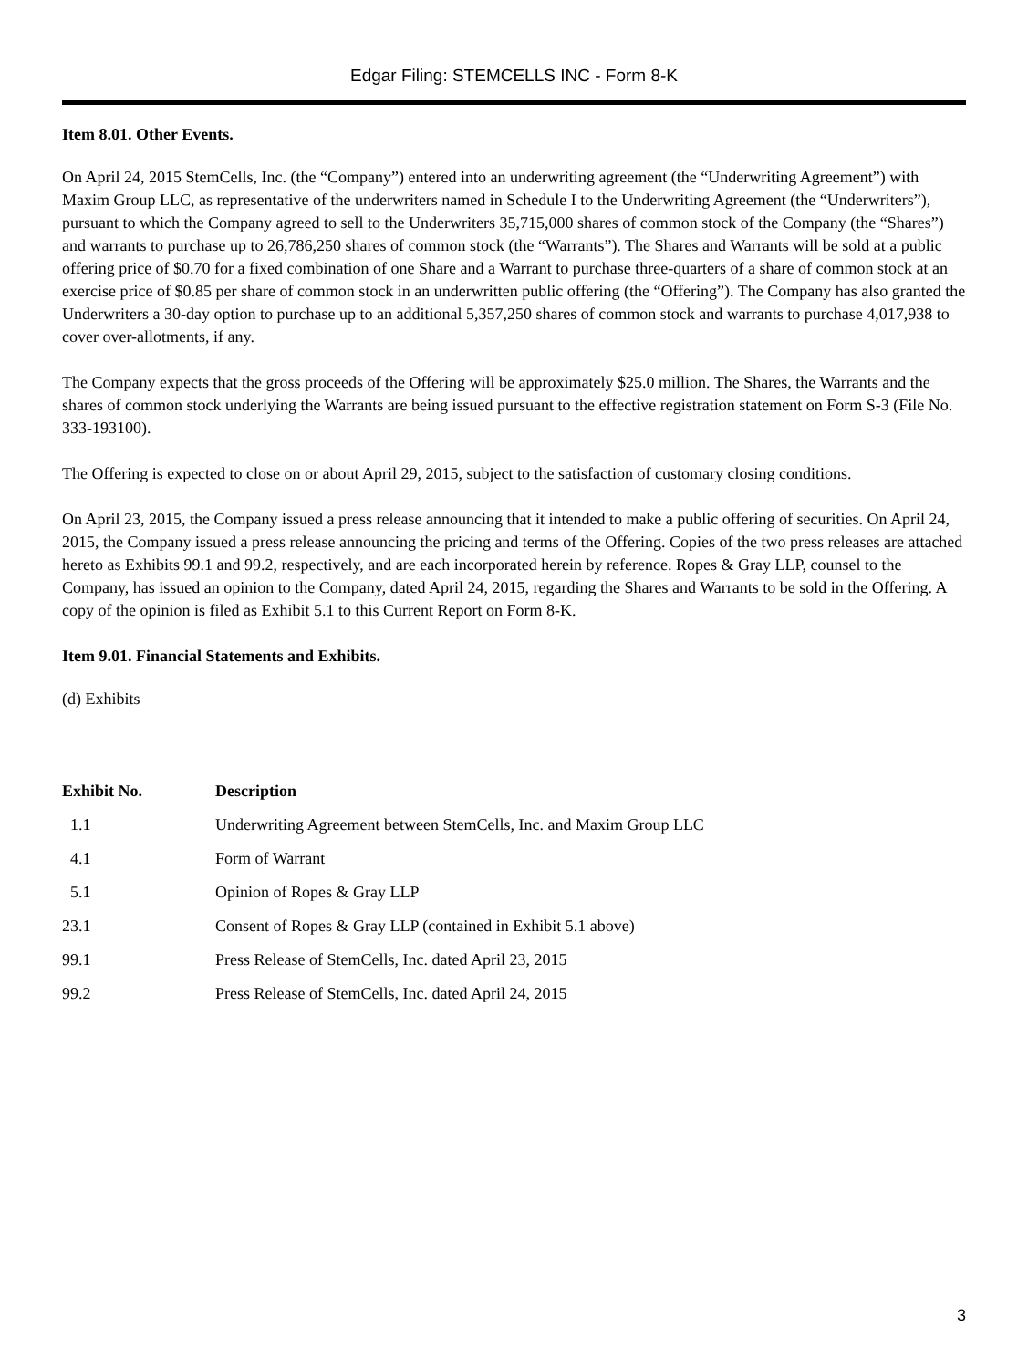Edgar Filing: STEMCELLS INC - Form 8-K
Item 8.01. Other Events.
On April 24, 2015 StemCells, Inc. (the “Company”) entered into an underwriting agreement (the “Underwriting Agreement”) with Maxim Group LLC, as representative of the underwriters named in Schedule I to the Underwriting Agreement (the “Underwriters”), pursuant to which the Company agreed to sell to the Underwriters 35,715,000 shares of common stock of the Company (the “Shares”) and warrants to purchase up to 26,786,250 shares of common stock (the “Warrants”). The Shares and Warrants will be sold at a public offering price of $0.70 for a fixed combination of one Share and a Warrant to purchase three-quarters of a share of common stock at an exercise price of $0.85 per share of common stock in an underwritten public offering (the “Offering”). The Company has also granted the Underwriters a 30-day option to purchase up to an additional 5,357,250 shares of common stock and warrants to purchase 4,017,938 to cover over-allotments, if any.
The Company expects that the gross proceeds of the Offering will be approximately $25.0 million. The Shares, the Warrants and the shares of common stock underlying the Warrants are being issued pursuant to the effective registration statement on Form S-3 (File No. 333-193100).
The Offering is expected to close on or about April 29, 2015, subject to the satisfaction of customary closing conditions.
On April 23, 2015, the Company issued a press release announcing that it intended to make a public offering of securities. On April 24, 2015, the Company issued a press release announcing the pricing and terms of the Offering. Copies of the two press releases are attached hereto as Exhibits 99.1 and 99.2, respectively, and are each incorporated herein by reference. Ropes & Gray LLP, counsel to the Company, has issued an opinion to the Company, dated April 24, 2015, regarding the Shares and Warrants to be sold in the Offering. A copy of the opinion is filed as Exhibit 5.1 to this Current Report on Form 8-K.
Item 9.01. Financial Statements and Exhibits.
(d) Exhibits
| Exhibit No. | Description |
| --- | --- |
| 1.1 | Underwriting Agreement between StemCells, Inc. and Maxim Group LLC |
| 4.1 | Form of Warrant |
| 5.1 | Opinion of Ropes & Gray LLP |
| 23.1 | Consent of Ropes & Gray LLP (contained in Exhibit 5.1 above) |
| 99.1 | Press Release of StemCells, Inc. dated April 23, 2015 |
| 99.2 | Press Release of StemCells, Inc. dated April 24, 2015 |
3